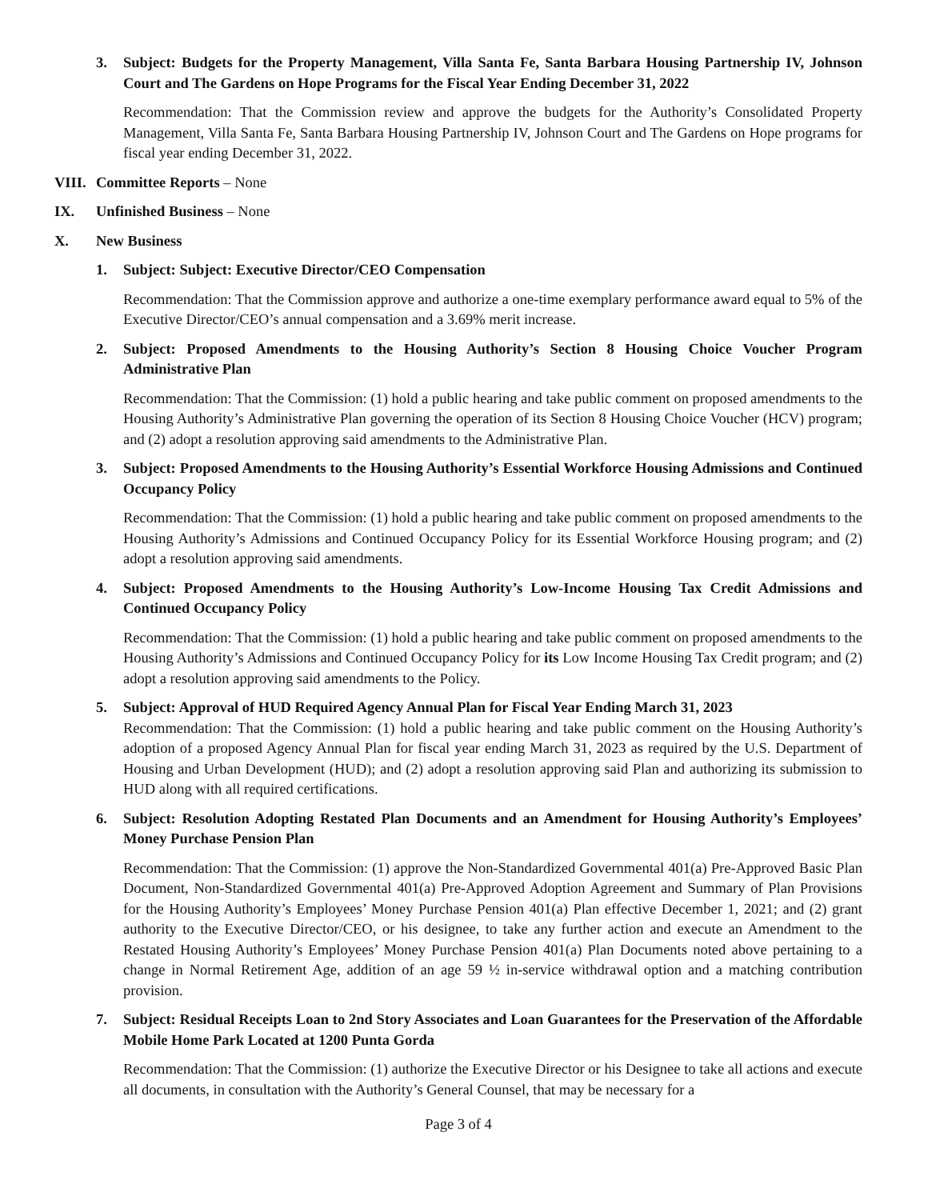3. Subject: Budgets for the Property Management, Villa Santa Fe, Santa Barbara Housing Partnership IV, Johnson Court and The Gardens on Hope Programs for the Fiscal Year Ending December 31, 2022
Recommendation: That the Commission review and approve the budgets for the Authority’s Consolidated Property Management, Villa Santa Fe, Santa Barbara Housing Partnership IV, Johnson Court and The Gardens on Hope programs for fiscal year ending December 31, 2022.
VIII.
Committee Reports – None
IX. Unfinished Business – None
X. New Business
1. Subject: Subject: Executive Director/CEO Compensation
Recommendation: That the Commission approve and authorize a one-time exemplary performance award equal to 5% of the Executive Director/CEO’s annual compensation and a 3.69% merit increase.
2. Subject: Proposed Amendments to the Housing Authority’s Section 8 Housing Choice Voucher Program Administrative Plan
Recommendation: That the Commission: (1) hold a public hearing and take public comment on proposed amendments to the Housing Authority’s Administrative Plan governing the operation of its Section 8 Housing Choice Voucher (HCV) program; and (2) adopt a resolution approving said amendments to the Administrative Plan.
3. Subject: Proposed Amendments to the Housing Authority’s Essential Workforce Housing Admissions and Continued Occupancy Policy
Recommendation: That the Commission: (1) hold a public hearing and take public comment on proposed amendments to the Housing Authority’s Admissions and Continued Occupancy Policy for its Essential Workforce Housing program; and (2) adopt a resolution approving said amendments.
4. Subject: Proposed Amendments to the Housing Authority’s Low-Income Housing Tax Credit Admissions and Continued Occupancy Policy
Recommendation: That the Commission: (1) hold a public hearing and take public comment on proposed amendments to the Housing Authority’s Admissions and Continued Occupancy Policy for its Low Income Housing Tax Credit program; and (2) adopt a resolution approving said amendments to the Policy.
5. Subject: Approval of HUD Required Agency Annual Plan for Fiscal Year Ending March 31, 2023
Recommendation: That the Commission: (1) hold a public hearing and take public comment on the Housing Authority’s adoption of a proposed Agency Annual Plan for fiscal year ending March 31, 2023 as required by the U.S. Department of Housing and Urban Development (HUD); and (2) adopt a resolution approving said Plan and authorizing its submission to HUD along with all required certifications.
6. Subject: Resolution Adopting Restated Plan Documents and an Amendment for Housing Authority’s Employees’ Money Purchase Pension Plan
Recommendation: That the Commission: (1) approve the Non-Standardized Governmental 401(a) Pre-Approved Basic Plan Document, Non-Standardized Governmental 401(a) Pre-Approved Adoption Agreement and Summary of Plan Provisions for the Housing Authority’s Employees’ Money Purchase Pension 401(a) Plan effective December 1, 2021; and (2) grant authority to the Executive Director/CEO, or his designee, to take any further action and execute an Amendment to the Restated Housing Authority’s Employees’ Money Purchase Pension 401(a) Plan Documents noted above pertaining to a change in Normal Retirement Age, addition of an age 59 ½ in-service withdrawal option and a matching contribution provision.
7. Subject: Residual Receipts Loan to 2nd Story Associates and Loan Guarantees for the Preservation of the Affordable Mobile Home Park Located at 1200 Punta Gorda
Recommendation: That the Commission: (1) authorize the Executive Director or his Designee to take all actions and execute all documents, in consultation with the Authority’s General Counsel, that may be necessary for a
Page 3 of 4